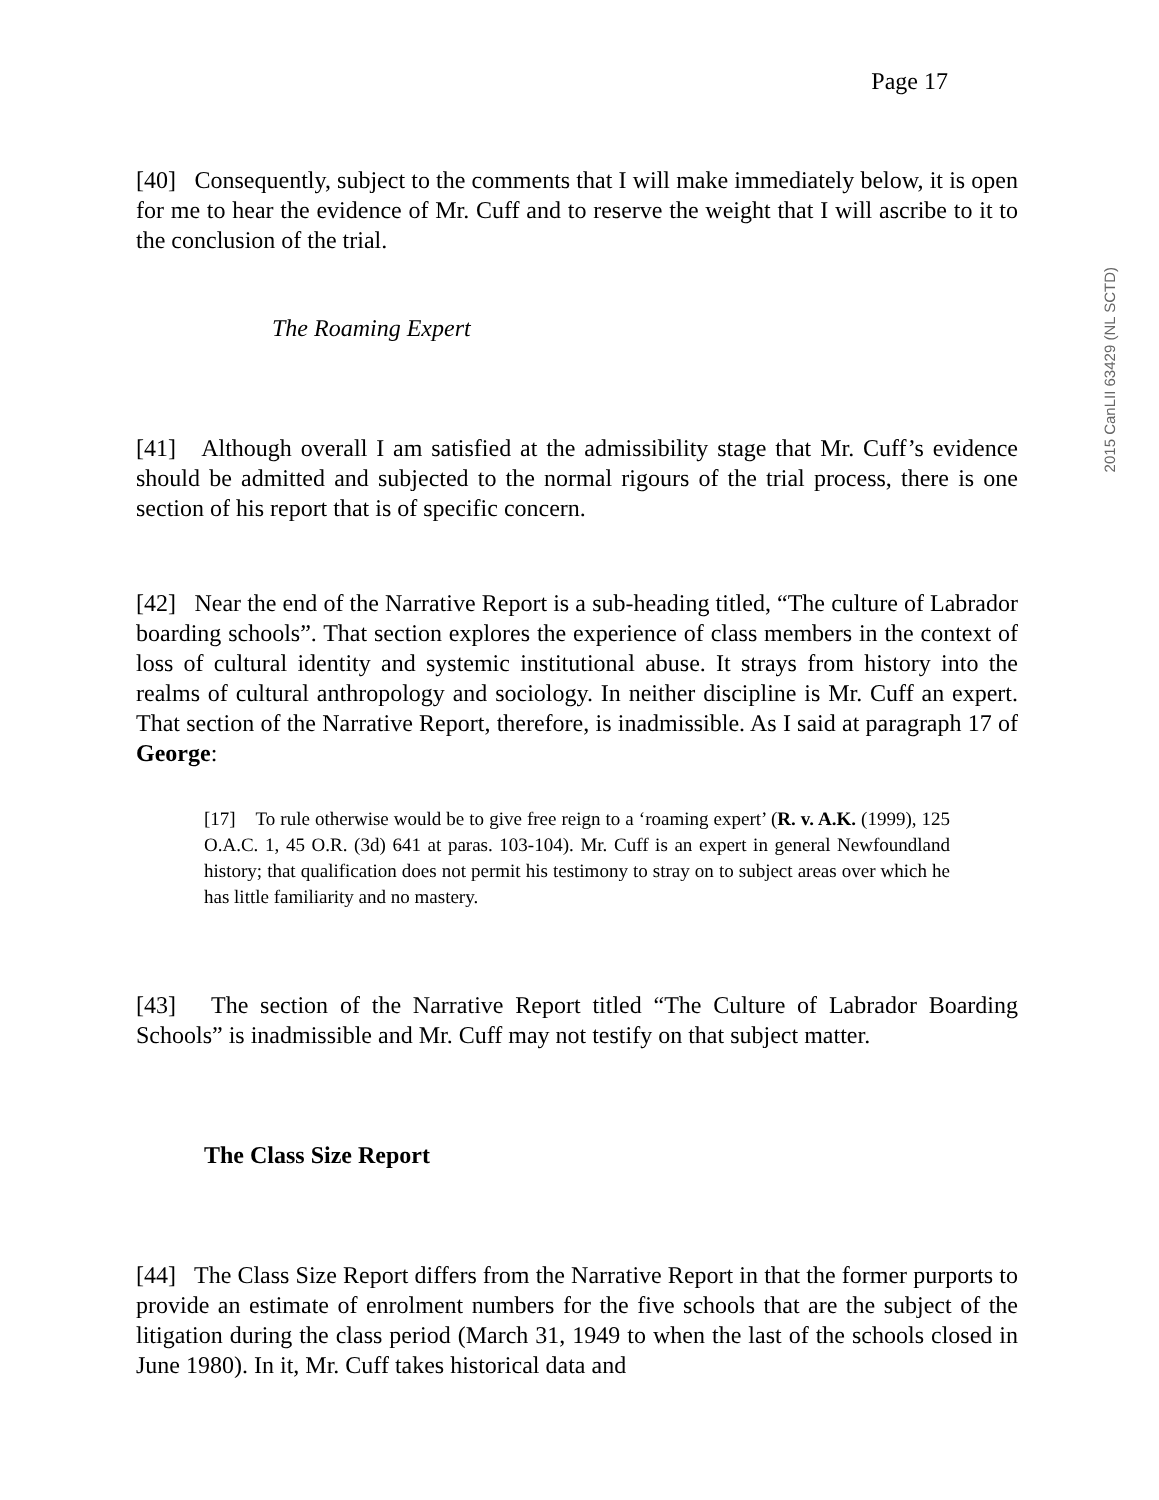Page 17
[40] Consequently, subject to the comments that I will make immediately below, it is open for me to hear the evidence of Mr. Cuff and to reserve the weight that I will ascribe to it to the conclusion of the trial.
The Roaming Expert
[41] Although overall I am satisfied at the admissibility stage that Mr. Cuff’s evidence should be admitted and subjected to the normal rigours of the trial process, there is one section of his report that is of specific concern.
[42] Near the end of the Narrative Report is a sub-heading titled, “The culture of Labrador boarding schools”. That section explores the experience of class members in the context of loss of cultural identity and systemic institutional abuse. It strays from history into the realms of cultural anthropology and sociology. In neither discipline is Mr. Cuff an expert. That section of the Narrative Report, therefore, is inadmissible. As I said at paragraph 17 of George:
[17] To rule otherwise would be to give free reign to a ‘roaming expert’ (R. v. A.K. (1999), 125 O.A.C. 1, 45 O.R. (3d) 641 at paras. 103-104). Mr. Cuff is an expert in general Newfoundland history; that qualification does not permit his testimony to stray on to subject areas over which he has little familiarity and no mastery.
[43] The section of the Narrative Report titled “The Culture of Labrador Boarding Schools” is inadmissible and Mr. Cuff may not testify on that subject matter.
The Class Size Report
[44] The Class Size Report differs from the Narrative Report in that the former purports to provide an estimate of enrolment numbers for the five schools that are the subject of the litigation during the class period (March 31, 1949 to when the last of the schools closed in June 1980). In it, Mr. Cuff takes historical data and
2015 CanLII 63429 (NL SCTD)